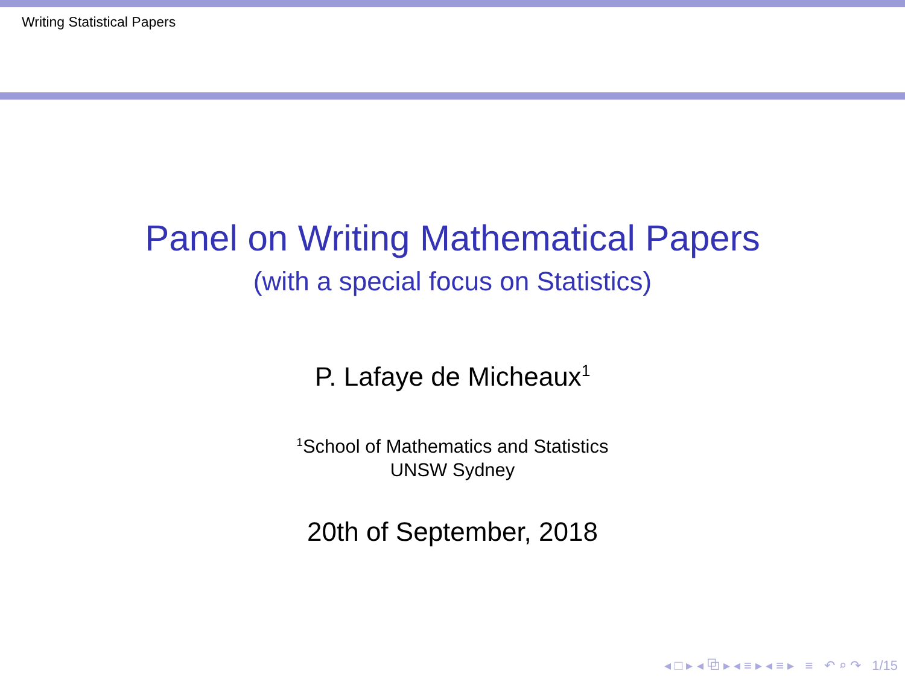Writing Statistical Papers
Panel on Writing Mathematical Papers
(with a special focus on Statistics)
P. Lafaye de Micheaux<sup>1</sup>
<sup>1</sup> School of Mathematics and Statistics
UNSW Sydney
20th of September, 2018
◂ □ ▸ ◂ ⧉ ▸ ◂ ≡ ▸ ◂ ≡ ▸ ≡ ↶ ⌕ ↷ 1/15